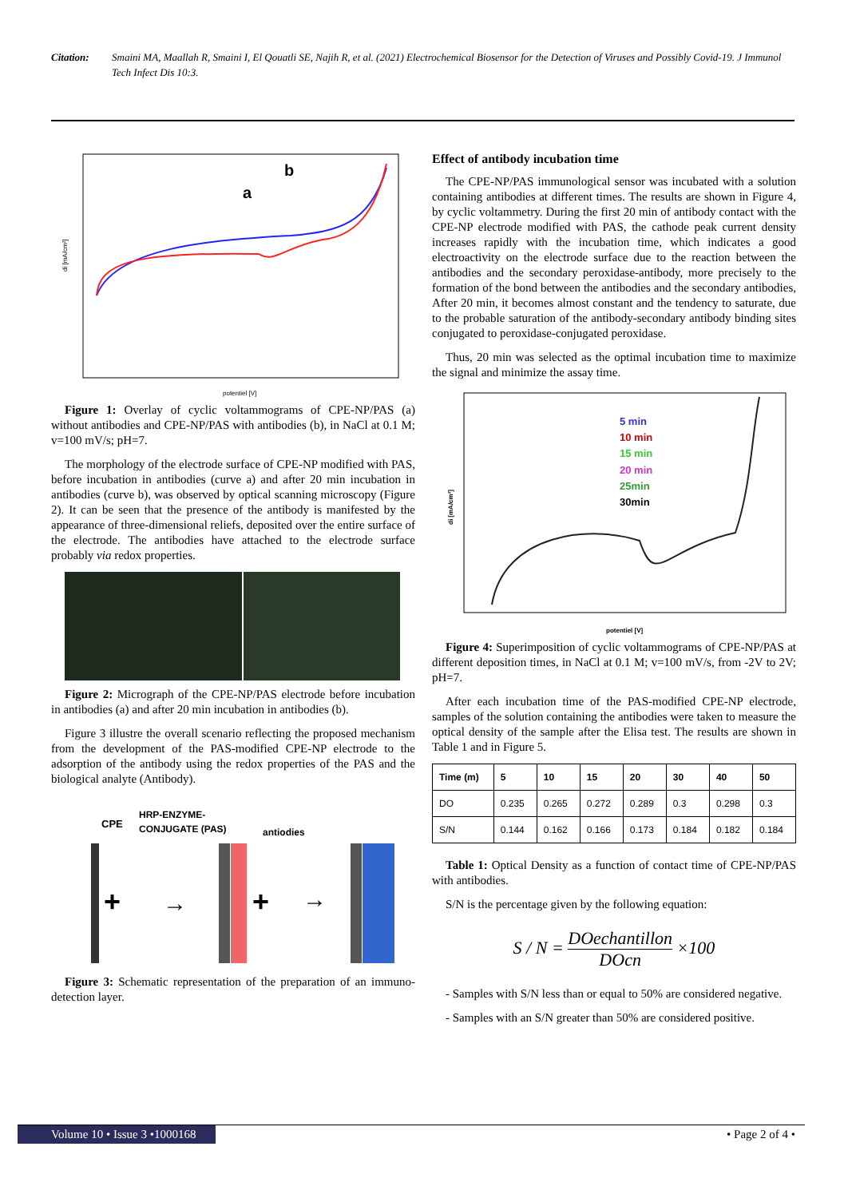Citation: Smaini MA, Maallah R, Smaini I, El Qouatli SE, Najih R, et al. (2021) Electrochemical Biosensor for the Detection of Viruses and Possibly Covid-19. J Immunol Tech Infect Dis 10:3.
a
b
potentiel [V]
di [mA/cm²]
Figure 1: Overlay of cyclic voltammograms of CPE-NP/PAS (a) without antibodies and CPE-NP/PAS with antibodies (b), in NaCl at 0.1 M; v=100 mV/s; pH=7.
The morphology of the electrode surface of CPE-NP modified with PAS, before incubation in antibodies (curve a) and after 20 min incubation in antibodies (curve b), was observed by optical scanning microscopy (Figure 2). It can be seen that the presence of the antibody is manifested by the appearance of three-dimensional reliefs, deposited over the entire surface of the electrode. The antibodies have attached to the electrode surface probably via redox properties.
Figure 2: Micrograph of the CPE-NP/PAS electrode before incubation in antibodies (a) and after 20 min incubation in antibodies (b).
Figure 3 illustre the overall scenario reflecting the proposed mechanism from the development of the PAS-modified CPE-NP electrode to the adsorption of the antibody using the redox properties of the PAS and the biological analyte (Antibody).
CPE
HRP-ENZYME-
CONJUGATE (PAS)
antiodies
+
+
→
→
Figure 3: Schematic representation of the preparation of an immuno-detection layer.
Effect of antibody incubation time
The CPE-NP/PAS immunological sensor was incubated with a solution containing antibodies at different times. The results are shown in Figure 4, by cyclic voltammetry. During the first 20 min of antibody contact with the CPE-NP electrode modified with PAS, the cathode peak current density increases rapidly with the incubation time, which indicates a good electroactivity on the electrode surface due to the reaction between the antibodies and the secondary peroxidase-antibody, more precisely to the formation of the bond between the antibodies and the secondary antibodies, After 20 min, it becomes almost constant and the tendency to saturate, due to the probable saturation of the antibody-secondary antibody binding sites conjugated to peroxidase-conjugated peroxidase.
Thus, 20 min was selected as the optimal incubation time to maximize the signal and minimize the assay time.
5 min
10 min
15 min
20 min
25min
30min
potentiel [V]
di [mA/cm²]
Figure 4: Superimposition of cyclic voltammograms of CPE-NP/PAS at different deposition times, in NaCl at 0.1 M; v=100 mV/s, from -2V to 2V; pH=7.
After each incubation time of the PAS-modified CPE-NP electrode, samples of the solution containing the antibodies were taken to measure the optical density of the sample after the Elisa test. The results are shown in Table 1 and in Figure 5.
| Time (m) | 5 | 10 | 15 | 20 | 30 | 40 | 50 |
| --- | --- | --- | --- | --- | --- | --- | --- |
| DO | 0.235 | 0.265 | 0.272 | 0.289 | 0.3 | 0.298 | 0.3 |
| S/N | 0.144 | 0.162 | 0.166 | 0.173 | 0.184 | 0.182 | 0.184 |
Table 1: Optical Density as a function of contact time of CPE-NP/PAS with antibodies.
S/N is the percentage given by the following equation:
S / N = DOechantillon DOcn ×100
- Samples with S/N less than or equal to 50% are considered negative.
- Samples with an S/N greater than 50% are considered positive.
Volume 10 • Issue 3 •1000168 • Page 2 of 4 •